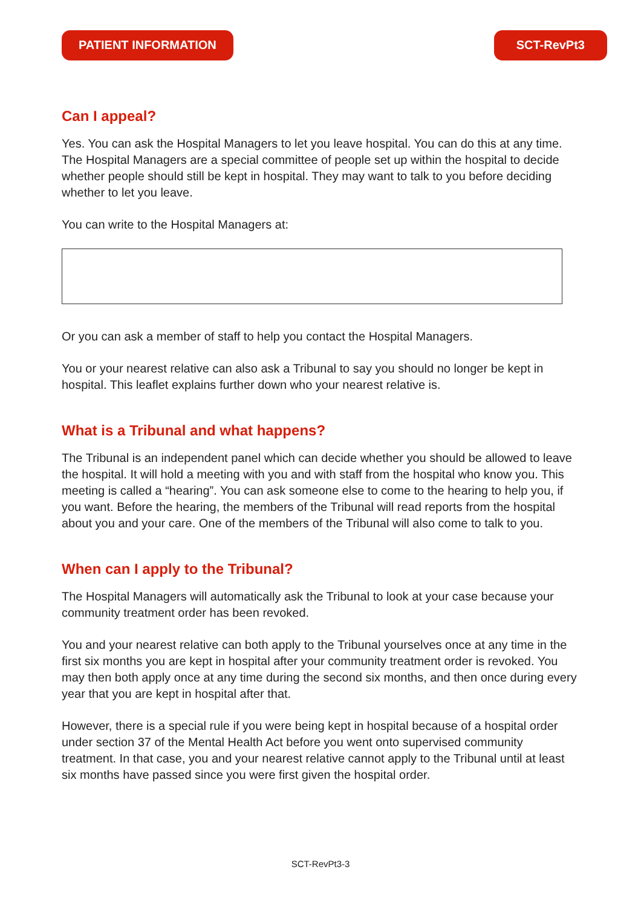PATIENT INFORMATION SCT-RevPt3
Can I appeal?
Yes. You can ask the Hospital Managers to let you leave hospital. You can do this at any time. The Hospital Managers are a special committee of people set up within the hospital to decide whether people should still be kept in hospital. They may want to talk to you before deciding whether to let you leave.
You can write to the Hospital Managers at:
Or you can ask a member of staff to help you contact the Hospital Managers.
You or your nearest relative can also ask a Tribunal to say you should no longer be kept in hospital. This leaflet explains further down who your nearest relative is.
What is a Tribunal and what happens?
The Tribunal is an independent panel which can decide whether you should be allowed to leave the hospital. It will hold a meeting with you and with staff from the hospital who know you. This meeting is called a “hearing”. You can ask someone else to come to the hearing to help you, if you want. Before the hearing, the members of the Tribunal will read reports from the hospital about you and your care. One of the members of the Tribunal will also come to talk to you.
When can I apply to the Tribunal?
The Hospital Managers will automatically ask the Tribunal to look at your case because your community treatment order has been revoked.
You and your nearest relative can both apply to the Tribunal yourselves once at any time in the first six months you are kept in hospital after your community treatment order is revoked. You may then both apply once at any time during the second six months, and then once during every year that you are kept in hospital after that.
However, there is a special rule if you were being kept in hospital because of a hospital order under section 37 of the Mental Health Act before you went onto supervised community treatment. In that case, you and your nearest relative cannot apply to the Tribunal until at least six months have passed since you were first given the hospital order.
SCT-RevPt3-3